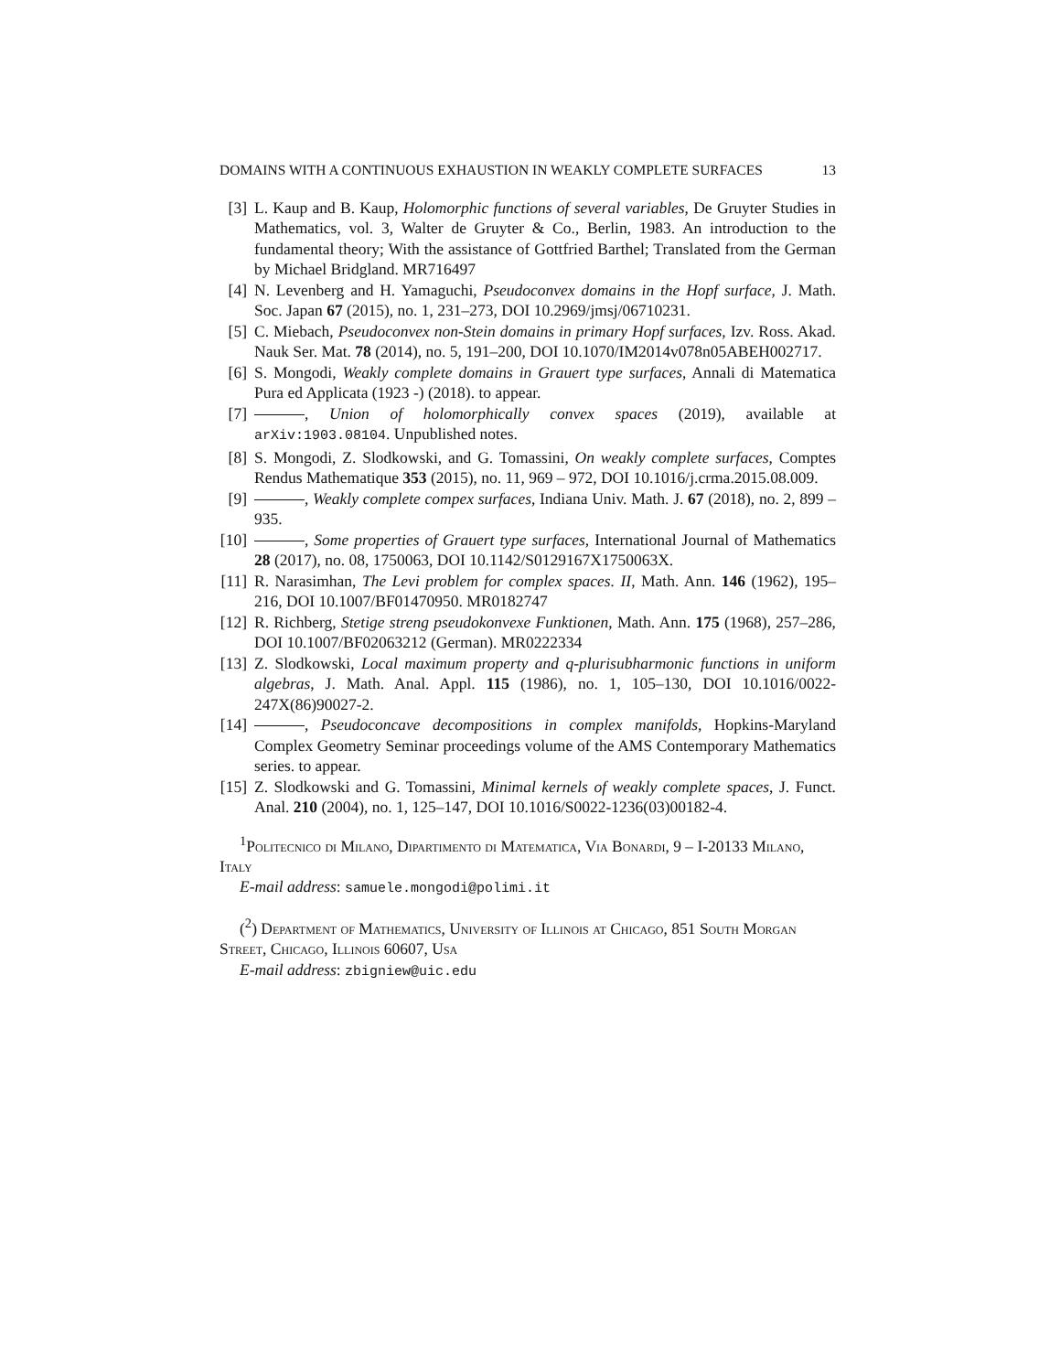DOMAINS WITH A CONTINUOUS EXHAUSTION IN WEAKLY COMPLETE SURFACES 13
[3] L. Kaup and B. Kaup, Holomorphic functions of several variables, De Gruyter Studies in Mathematics, vol. 3, Walter de Gruyter & Co., Berlin, 1983. An introduction to the fundamental theory; With the assistance of Gottfried Barthel; Translated from the German by Michael Bridgland. MR716497
[4] N. Levenberg and H. Yamaguchi, Pseudoconvex domains in the Hopf surface, J. Math. Soc. Japan 67 (2015), no. 1, 231–273, DOI 10.2969/jmsj/06710231.
[5] C. Miebach, Pseudoconvex non-Stein domains in primary Hopf surfaces, Izv. Ross. Akad. Nauk Ser. Mat. 78 (2014), no. 5, 191–200, DOI 10.1070/IM2014v078n05ABEH002717.
[6] S. Mongodi, Weakly complete domains in Grauert type surfaces, Annali di Matematica Pura ed Applicata (1923 -) (2018). to appear.
[7] , Union of holomorphically convex spaces (2019), available at arXiv:1903.08104. Unpublished notes.
[8] S. Mongodi, Z. Slodkowski, and G. Tomassini, On weakly complete surfaces, Comptes Rendus Mathematique 353 (2015), no. 11, 969 – 972, DOI 10.1016/j.crma.2015.08.009.
[9] , Weakly complete compex surfaces, Indiana Univ. Math. J. 67 (2018), no. 2, 899 –935.
[10] , Some properties of Grauert type surfaces, International Journal of Mathematics 28 (2017), no. 08, 1750063, DOI 10.1142/S0129167X1750063X.
[11] R. Narasimhan, The Levi problem for complex spaces. II, Math. Ann. 146 (1962), 195–216, DOI 10.1007/BF01470950. MR0182747
[12] R. Richberg, Stetige streng pseudokonvexe Funktionen, Math. Ann. 175 (1968), 257–286, DOI 10.1007/BF02063212 (German). MR0222334
[13] Z. Slodkowski, Local maximum property and q-plurisubharmonic functions in uniform algebras, J. Math. Anal. Appl. 115 (1986), no. 1, 105–130, DOI 10.1016/0022-247X(86)90027-2.
[14] , Pseudoconcave decompositions in complex manifolds, Hopkins-Maryland Complex Geometry Seminar proceedings volume of the AMS Contemporary Mathematics series. to appear.
[15] Z. Slodkowski and G. Tomassini, Minimal kernels of weakly complete spaces, J. Funct. Anal. 210 (2004), no. 1, 125–147, DOI 10.1016/S0022-1236(03)00182-4.
<sup>1</sup> Politecnico di Milano, Dipartimento di Matematica, Via Bonardi, 9 – I-20133 Milano, Italy
E-mail address: samuele.mongodi@polimi.it
(<sup>2</sup>) Department of Mathematics, University of Illinois at Chicago, 851 South Morgan Street, Chicago, Illinois 60607, Usa
E-mail address: zbigniew@uic.edu